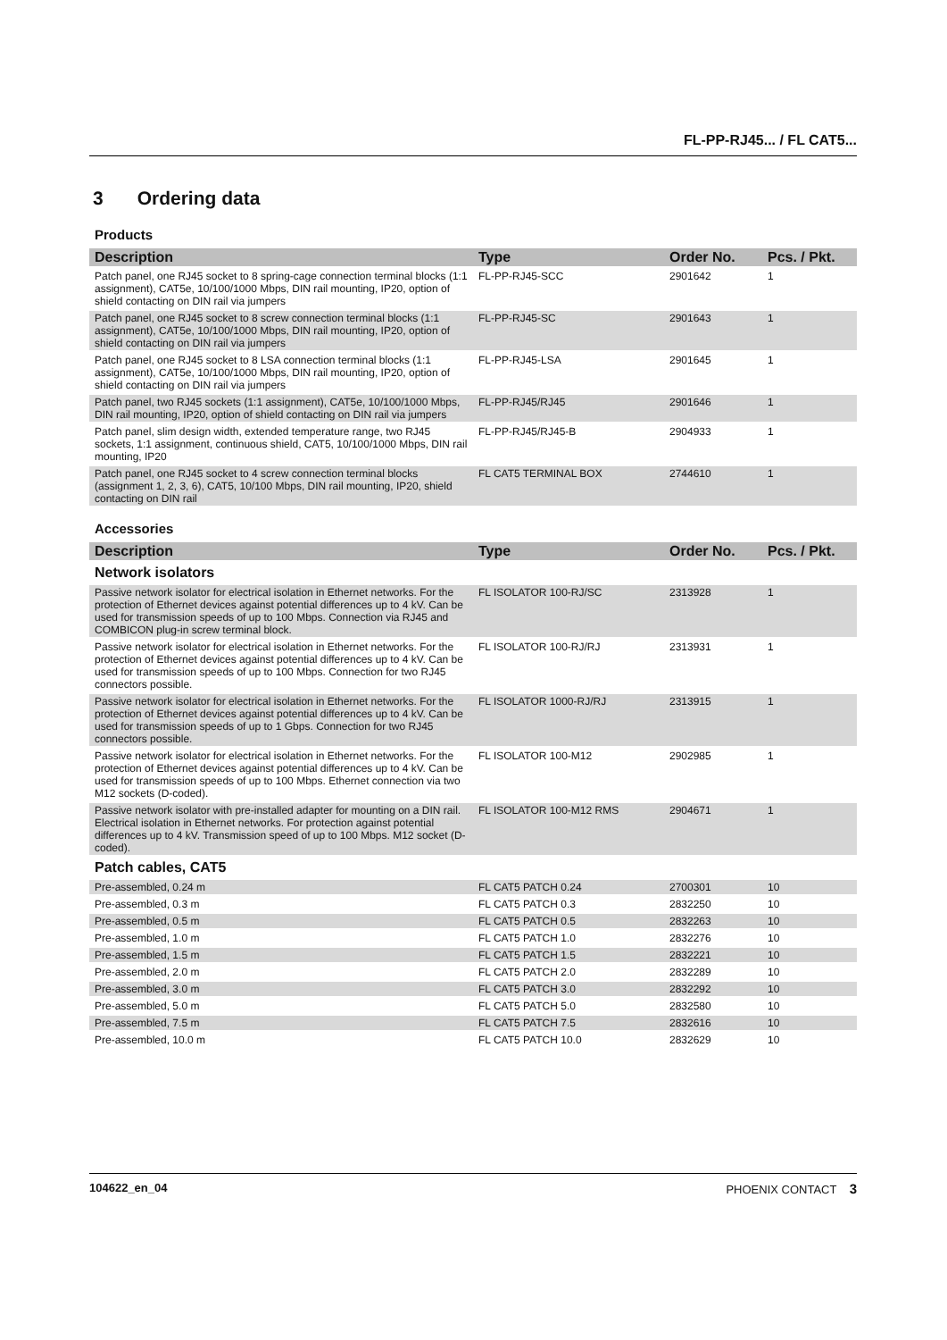FL-PP-RJ45... / FL CAT5...
3 Ordering data
Products
| Description | Type | Order No. | Pcs. / Pkt. |
| --- | --- | --- | --- |
| Patch panel, one RJ45 socket to 8 spring-cage connection terminal blocks (1:1 assignment), CAT5e, 10/100/1000 Mbps, DIN rail mounting, IP20, option of shield contacting on DIN rail via jumpers | FL-PP-RJ45-SCC | 2901642 | 1 |
| Patch panel, one RJ45 socket to 8 screw connection terminal blocks (1:1 assignment), CAT5e, 10/100/1000 Mbps, DIN rail mounting, IP20, option of shield contacting on DIN rail via jumpers | FL-PP-RJ45-SC | 2901643 | 1 |
| Patch panel, one RJ45 socket to 8 LSA connection terminal blocks (1:1 assignment), CAT5e, 10/100/1000 Mbps, DIN rail mounting, IP20, option of shield contacting on DIN rail via jumpers | FL-PP-RJ45-LSA | 2901645 | 1 |
| Patch panel, two RJ45 sockets (1:1 assignment), CAT5e, 10/100/1000 Mbps, DIN rail mounting, IP20, option of shield contacting on DIN rail via jumpers | FL-PP-RJ45/RJ45 | 2901646 | 1 |
| Patch panel, slim design width, extended temperature range, two RJ45 sockets, 1:1 assignment, continuous shield, CAT5, 10/100/1000 Mbps, DIN rail mounting, IP20 | FL-PP-RJ45/RJ45-B | 2904933 | 1 |
| Patch panel, one RJ45 socket to 4 screw connection terminal blocks (assignment 1, 2, 3, 6), CAT5, 10/100 Mbps, DIN rail mounting, IP20, shield contacting on DIN rail | FL CAT5 TERMINAL BOX | 2744610 | 1 |
Accessories
| Description | Type | Order No. | Pcs. / Pkt. |
| --- | --- | --- | --- |
| Network isolators | | | |
| Passive network isolator for electrical isolation in Ethernet networks. For the protection of Ethernet devices against potential differences up to 4 kV. Can be used for transmission speeds of up to 100 Mbps. Connection via RJ45 and COMBICON plug-in screw terminal block. | FL ISOLATOR 100-RJ/SC | 2313928 | 1 |
| Passive network isolator for electrical isolation in Ethernet networks. For the protection of Ethernet devices against potential differences up to 4 kV. Can be used for transmission speeds of up to 100 Mbps. Connection for two RJ45 connectors possible. | FL ISOLATOR 100-RJ/RJ | 2313931 | 1 |
| Passive network isolator for electrical isolation in Ethernet networks. For the protection of Ethernet devices against potential differences up to 4 kV. Can be used for transmission speeds of up to 1 Gbps. Connection for two RJ45 connectors possible. | FL ISOLATOR 1000-RJ/RJ | 2313915 | 1 |
| Passive network isolator for electrical isolation in Ethernet networks. For the protection of Ethernet devices against potential differences up to 4 kV. Can be used for transmission speeds of up to 100 Mbps. Ethernet connection via two M12 sockets (D-coded). | FL ISOLATOR 100-M12 | 2902985 | 1 |
| Passive network isolator with pre-installed adapter for mounting on a DIN rail. Electrical isolation in Ethernet networks. For protection against potential differences up to 4 kV. Transmission speed of up to 100 Mbps. M12 socket (D-coded). | FL ISOLATOR 100-M12 RMS | 2904671 | 1 |
| Patch cables, CAT5 | | | |
| Pre-assembled, 0.24 m | FL CAT5 PATCH 0.24 | 2700301 | 10 |
| Pre-assembled, 0.3 m | FL CAT5 PATCH 0.3 | 2832250 | 10 |
| Pre-assembled, 0.5 m | FL CAT5 PATCH 0.5 | 2832263 | 10 |
| Pre-assembled, 1.0 m | FL CAT5 PATCH 1.0 | 2832276 | 10 |
| Pre-assembled, 1.5 m | FL CAT5 PATCH 1.5 | 2832221 | 10 |
| Pre-assembled, 2.0 m | FL CAT5 PATCH 2.0 | 2832289 | 10 |
| Pre-assembled, 3.0 m | FL CAT5 PATCH 3.0 | 2832292 | 10 |
| Pre-assembled, 5.0 m | FL CAT5 PATCH 5.0 | 2832580 | 10 |
| Pre-assembled, 7.5 m | FL CAT5 PATCH 7.5 | 2832616 | 10 |
| Pre-assembled, 10.0 m | FL CAT5 PATCH 10.0 | 2832629 | 10 |
104622_en_04 PHOENIX CONTACT 3